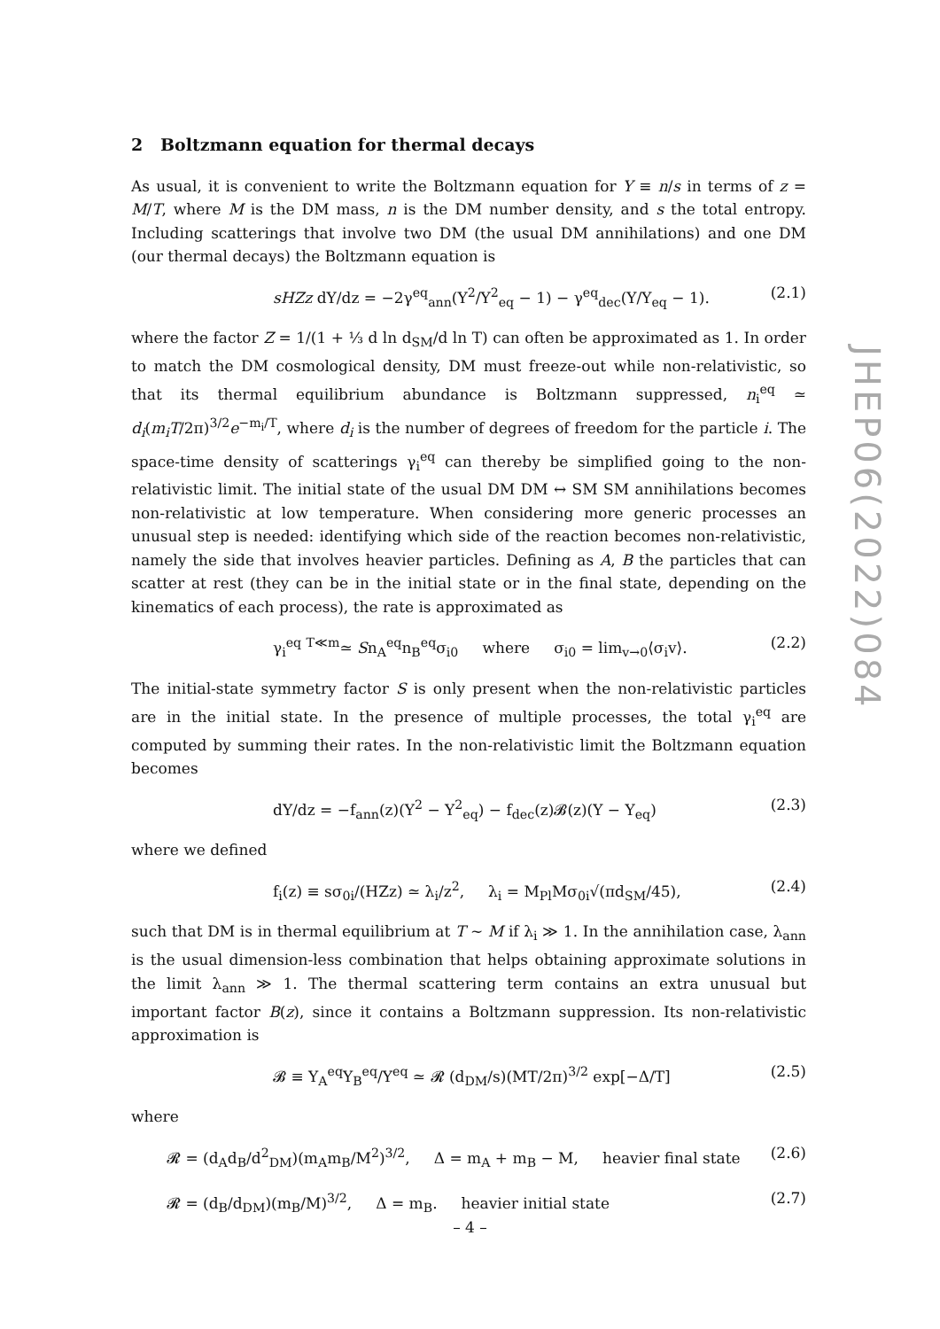2 Boltzmann equation for thermal decays
As usual, it is convenient to write the Boltzmann equation for Y ≡ n/s in terms of z = M/T, where M is the DM mass, n is the DM number density, and s the total entropy. Including scatterings that involve two DM (the usual DM annihilations) and one DM (our thermal decays) the Boltzmann equation is
sHZz dY/dz = −2γ<sup>eq</sup><sub>ann</sub>(Y<sup>2</sup>/Y<sup>2</sup><sub>eq</sub> − 1) − γ<sup>eq</sup><sub>dec</sub>(Y/Y<sub>eq</sub> − 1). (2.1)
where the factor Z = 1/(1 + ⅓ d ln d<sub>SM</sub>/d ln T) can often be approximated as 1. In order to match the DM cosmological density, DM must freeze-out while non-relativistic, so that its thermal equilibrium abundance is Boltzmann suppressed, n<sub>i</sub><sup>eq</sup> ≃ d<sub>i</sub>(m<sub>i</sub>T/2π)<sup>3/2</sup>e<sup>−m<sub>i</sub>/T</sup>, where d<sub>i</sub> is the number of degrees of freedom for the particle i. The space-time density of scatterings γ<sub>i</sub><sup>eq</sup> can thereby be simplified going to the non-relativistic limit. The initial state of the usual DM DM ↔ SM SM annihilations becomes non-relativistic at low temperature. When considering more generic processes an unusual step is needed: identifying which side of the reaction becomes non-relativistic, namely the side that involves heavier particles. Defining as A, B the particles that can scatter at rest (they can be in the initial state or in the final state, depending on the kinematics of each process), the rate is approximated as
γ<sub>i</sub><sup>eq</sup> <sup>T≪m</sup>≃ Sn<sub>A</sub><sup>eq</sup>n<sub>B</sub><sup>eq</sup>σ<sub>i0</sub> where σ<sub>i0</sub> = lim<sub>v→0</sub>⟨σ<sub>i</sub>v⟩. (2.2)
The initial-state symmetry factor S is only present when the non-relativistic particles are in the initial state. In the presence of multiple processes, the total γ<sub>i</sub><sup>eq</sup> are computed by summing their rates. In the non-relativistic limit the Boltzmann equation becomes
dY/dz = −f<sub>ann</sub>(z)(Y<sup>2</sup> − Y<sup>2</sup><sub>eq</sub>) − f<sub>dec</sub>(z)𝓑(z)(Y − Y<sub>eq</sub>) (2.3)
where we defined
f<sub>i</sub>(z) ≡ sσ<sub>0i</sub>/(HZz) ≃ λ<sub>i</sub>/z<sup>2</sup>, λ<sub>i</sub> = M<sub>Pl</sub>Mσ<sub>0i</sub>√(πd<sub>SM</sub>/45), (2.4)
such that DM is in thermal equilibrium at T ∼ M if λ<sub>i</sub> ≫ 1. In the annihilation case, λ<sub>ann</sub> is the usual dimension-less combination that helps obtaining approximate solutions in the limit λ<sub>ann</sub> ≫ 1. The thermal scattering term contains an extra unusual but important factor B(z), since it contains a Boltzmann suppression. Its non-relativistic approximation is
𝓑 ≡ Y<sub>A</sub><sup>eq</sup>Y<sub>B</sub><sup>eq</sup>/Y<sup>eq</sup> ≃ 𝓡 (d<sub>DM</sub>/s)(MT/2π)<sup>3/2</sup> exp[−Δ/T] (2.5)
where
𝓡 = (d<sub>A</sub>d<sub>B</sub>/d<sup>2</sup><sub>DM</sub>)(m<sub>A</sub>m<sub>B</sub>/M<sup>2</sup>)<sup>3/2</sup>, Δ = m<sub>A</sub> + m<sub>B</sub> − M, heavier final state (2.6)
𝓡 = (d<sub>B</sub>/d<sub>DM</sub>)(m<sub>B</sub>/M)<sup>3/2</sup>, Δ = m<sub>B</sub>. heavier initial state (2.7)
JHEP06(2022)084
– 4 –